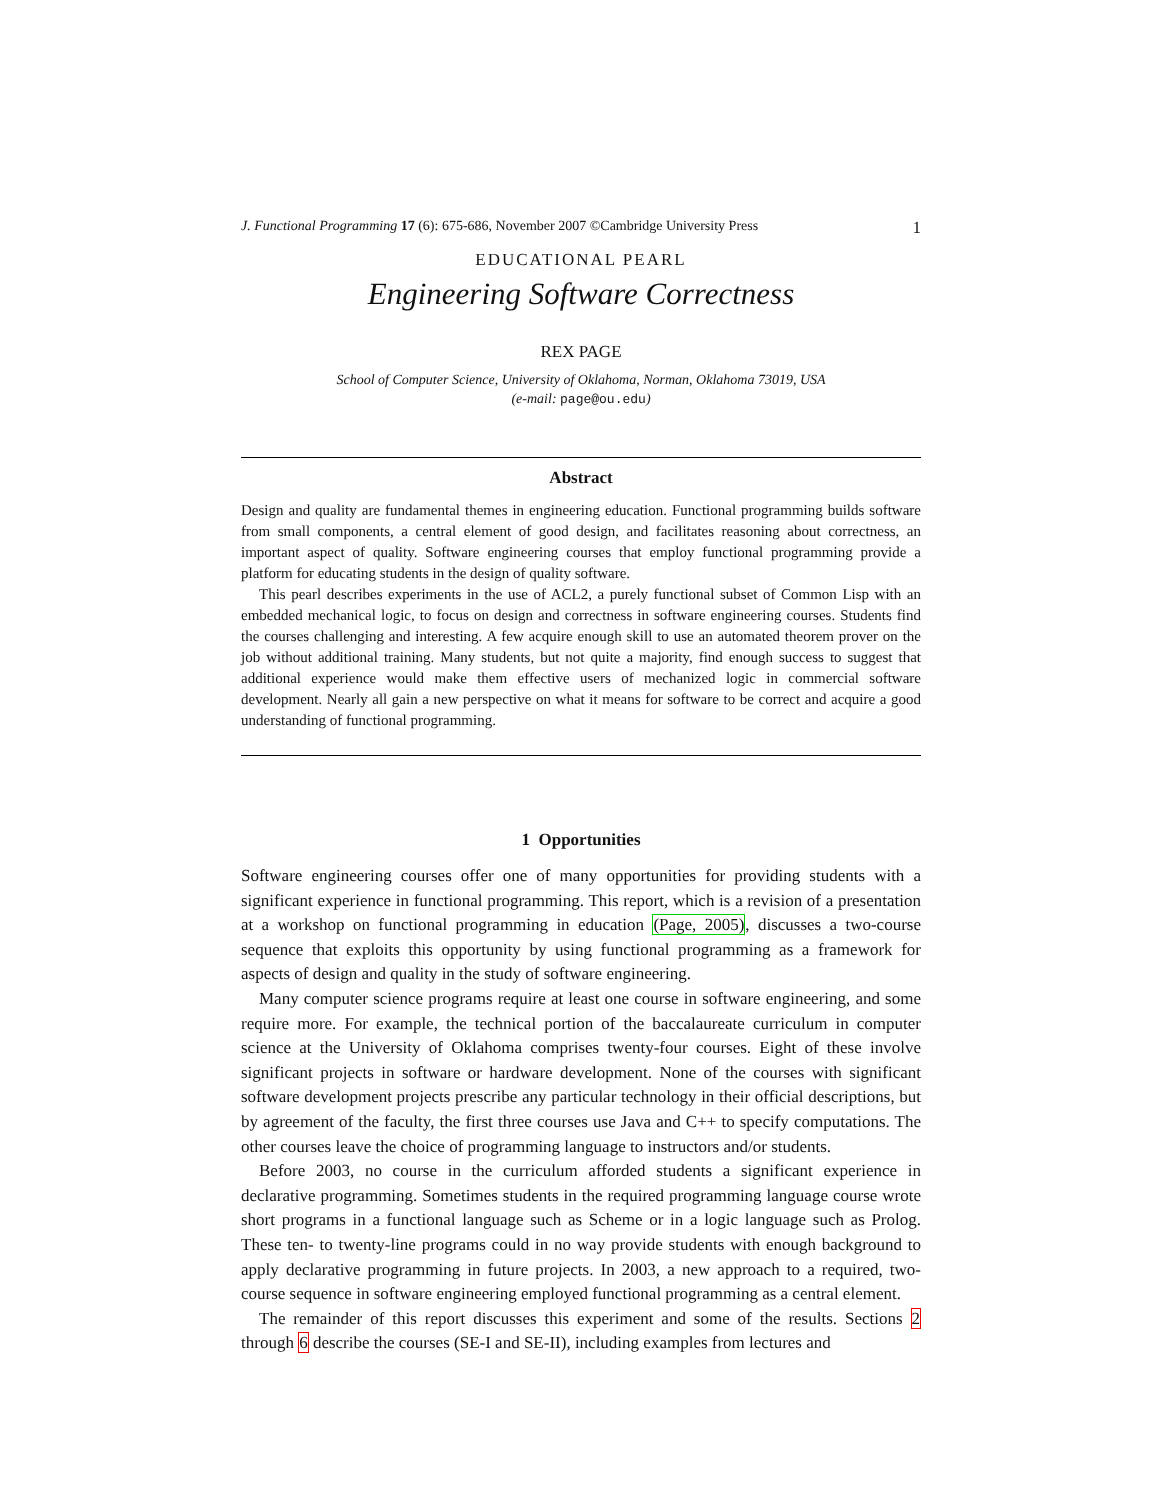J. Functional Programming 17 (6): 675-686, November 2007 ©Cambridge University Press 1
EDUCATIONAL PEARL
Engineering Software Correctness
REX PAGE
School of Computer Science, University of Oklahoma, Norman, Oklahoma 73019, USA
(e-mail: page@ou.edu)
Abstract
Design and quality are fundamental themes in engineering education. Functional programming builds software from small components, a central element of good design, and facilitates reasoning about correctness, an important aspect of quality. Software engineering courses that employ functional programming provide a platform for educating students in the design of quality software.
This pearl describes experiments in the use of ACL2, a purely functional subset of Common Lisp with an embedded mechanical logic, to focus on design and correctness in software engineering courses. Students find the courses challenging and interesting. A few acquire enough skill to use an automated theorem prover on the job without additional training. Many students, but not quite a majority, find enough success to suggest that additional experience would make them effective users of mechanized logic in commercial software development. Nearly all gain a new perspective on what it means for software to be correct and acquire a good understanding of functional programming.
1 Opportunities
Software engineering courses offer one of many opportunities for providing students with a significant experience in functional programming. This report, which is a revision of a presentation at a workshop on functional programming in education (Page, 2005), discusses a two-course sequence that exploits this opportunity by using functional programming as a framework for aspects of design and quality in the study of software engineering.
Many computer science programs require at least one course in software engineering, and some require more. For example, the technical portion of the baccalaureate curriculum in computer science at the University of Oklahoma comprises twenty-four courses. Eight of these involve significant projects in software or hardware development. None of the courses with significant software development projects prescribe any particular technology in their official descriptions, but by agreement of the faculty, the first three courses use Java and C++ to specify computations. The other courses leave the choice of programming language to instructors and/or students.
Before 2003, no course in the curriculum afforded students a significant experience in declarative programming. Sometimes students in the required programming language course wrote short programs in a functional language such as Scheme or in a logic language such as Prolog. These ten- to twenty-line programs could in no way provide students with enough background to apply declarative programming in future projects. In 2003, a new approach to a required, two-course sequence in software engineering employed functional programming as a central element.
The remainder of this report discusses this experiment and some of the results. Sections 2 through 6 describe the courses (SE-I and SE-II), including examples from lectures and